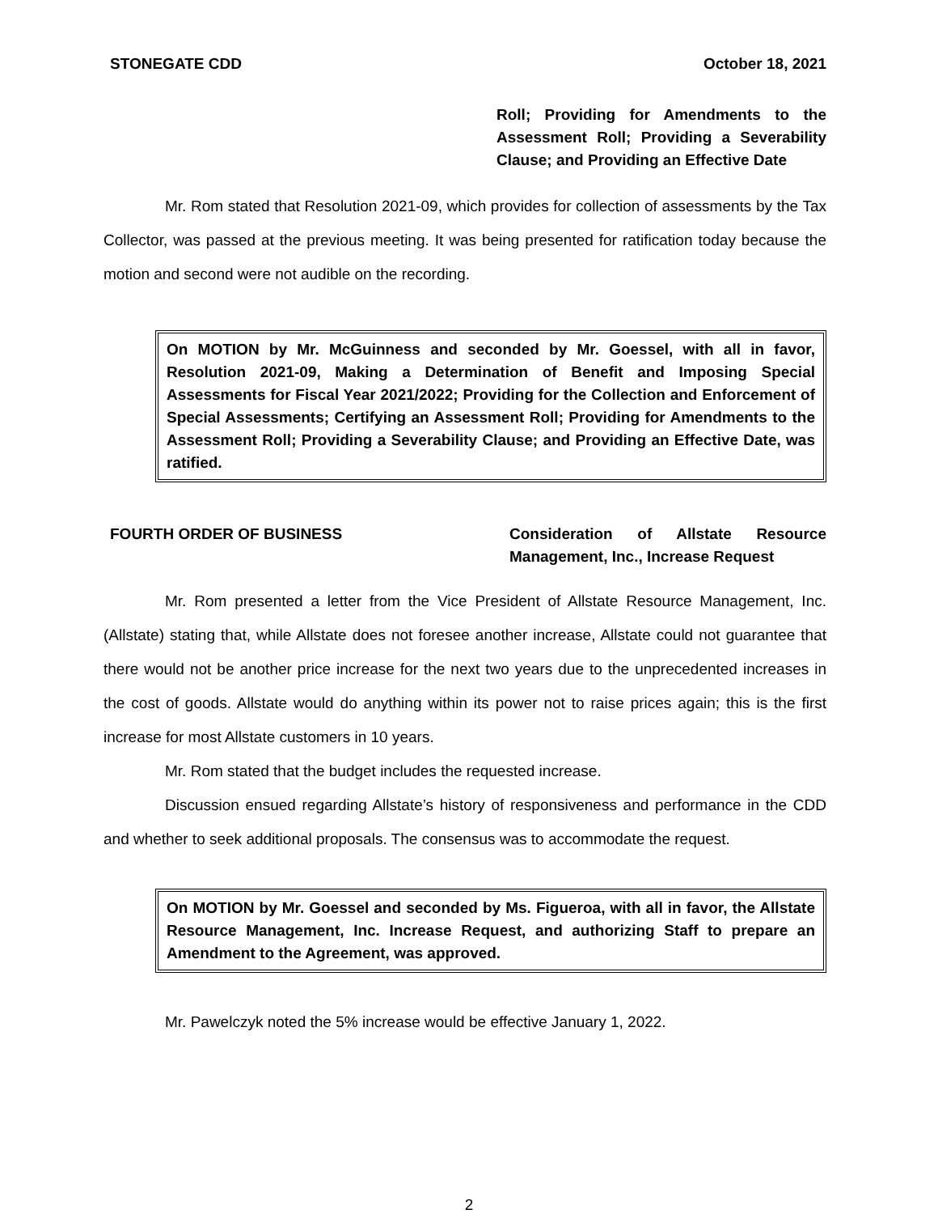STONEGATE CDD October 18, 2021
Roll; Providing for Amendments to the Assessment Roll; Providing a Severability Clause; and Providing an Effective Date
Mr. Rom stated that Resolution 2021-09, which provides for collection of assessments by the Tax Collector, was passed at the previous meeting. It was being presented for ratification today because the motion and second were not audible on the recording.
On MOTION by Mr. McGuinness and seconded by Mr. Goessel, with all in favor, Resolution 2021-09, Making a Determination of Benefit and Imposing Special Assessments for Fiscal Year 2021/2022; Providing for the Collection and Enforcement of Special Assessments; Certifying an Assessment Roll; Providing for Amendments to the Assessment Roll; Providing a Severability Clause; and Providing an Effective Date, was ratified.
FOURTH ORDER OF BUSINESS Consideration of Allstate Resource Management, Inc., Increase Request
Mr. Rom presented a letter from the Vice President of Allstate Resource Management, Inc. (Allstate) stating that, while Allstate does not foresee another increase, Allstate could not guarantee that there would not be another price increase for the next two years due to the unprecedented increases in the cost of goods. Allstate would do anything within its power not to raise prices again; this is the first increase for most Allstate customers in 10 years.
Mr. Rom stated that the budget includes the requested increase.
Discussion ensued regarding Allstate’s history of responsiveness and performance in the CDD and whether to seek additional proposals. The consensus was to accommodate the request.
On MOTION by Mr. Goessel and seconded by Ms. Figueroa, with all in favor, the Allstate Resource Management, Inc. Increase Request, and authorizing Staff to prepare an Amendment to the Agreement, was approved.
Mr. Pawelczyk noted the 5% increase would be effective January 1, 2022.
2